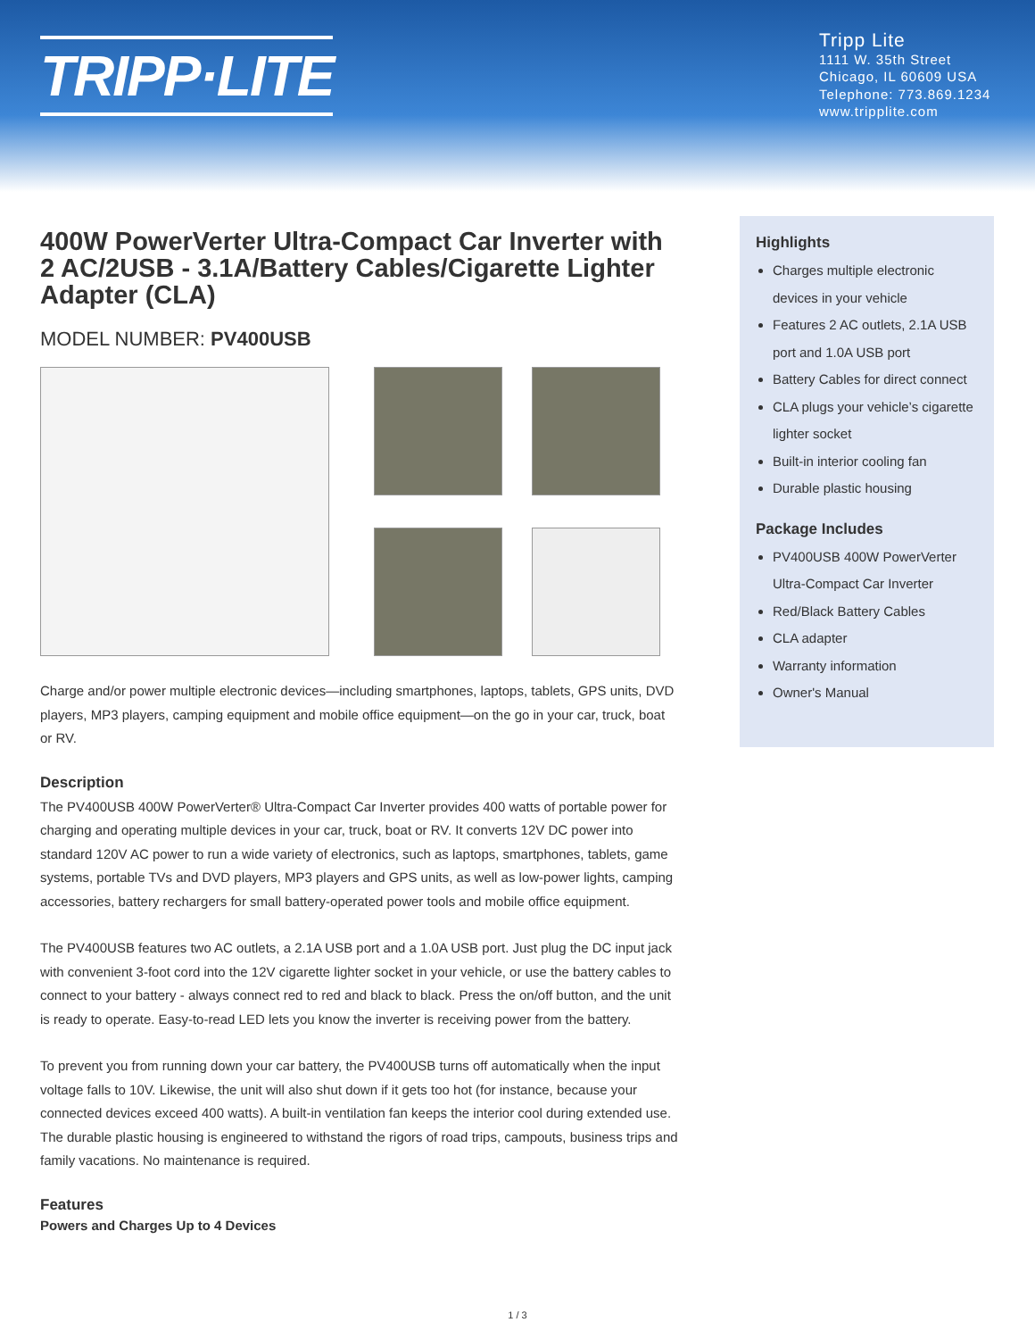TRIPP·LITE
Tripp Lite
1111 W. 35th Street
Chicago, IL 60609 USA
Telephone: 773.869.1234
www.tripplite.com
400W PowerVerter Ultra-Compact Car Inverter with 2 AC/2USB - 3.1A/Battery Cables/Cigarette Lighter Adapter (CLA)
MODEL NUMBER: PV400USB
Charge and/or power multiple electronic devices—including smartphones, laptops, tablets, GPS units, DVD players, MP3 players, camping equipment and mobile office equipment—on the go in your car, truck, boat or RV.
Description
The PV400USB 400W PowerVerter® Ultra-Compact Car Inverter provides 400 watts of portable power for charging and operating multiple devices in your car, truck, boat or RV. It converts 12V DC power into standard 120V AC power to run a wide variety of electronics, such as laptops, smartphones, tablets, game systems, portable TVs and DVD players, MP3 players and GPS units, as well as low-power lights, camping accessories, battery rechargers for small battery-operated power tools and mobile office equipment.
The PV400USB features two AC outlets, a 2.1A USB port and a 1.0A USB port. Just plug the DC input jack with convenient 3-foot cord into the 12V cigarette lighter socket in your vehicle, or use the battery cables to connect to your battery - always connect red to red and black to black. Press the on/off button, and the unit is ready to operate. Easy-to-read LED lets you know the inverter is receiving power from the battery.
To prevent you from running down your car battery, the PV400USB turns off automatically when the input voltage falls to 10V. Likewise, the unit will also shut down if it gets too hot (for instance, because your connected devices exceed 400 watts). A built-in ventilation fan keeps the interior cool during extended use. The durable plastic housing is engineered to withstand the rigors of road trips, campouts, business trips and family vacations. No maintenance is required.
Features
Powers and Charges Up to 4 Devices
Highlights
Charges multiple electronic devices in your vehicle
Features 2 AC outlets, 2.1A USB port and 1.0A USB port
Battery Cables for direct connect
CLA plugs your vehicle’s cigarette lighter socket
Built-in interior cooling fan
Durable plastic housing
Package Includes
PV400USB 400W PowerVerter Ultra-Compact Car Inverter
Red/Black Battery Cables
CLA adapter
Warranty information
Owner's Manual
1 / 3